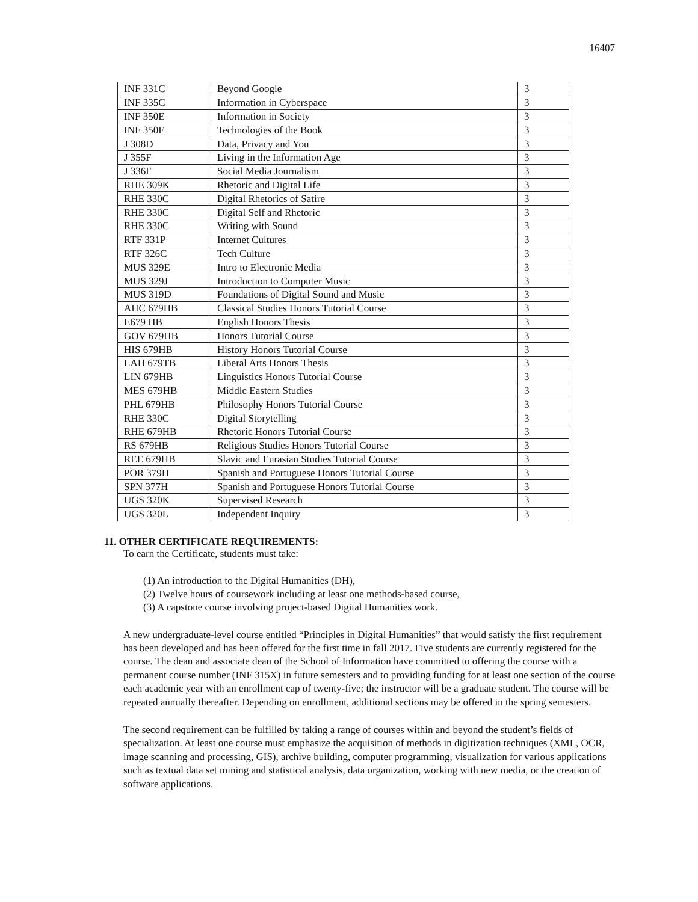16407
| INF 331C | Beyond Google | 3 |
| INF 335C | Information in Cyberspace | 3 |
| INF 350E | Information in Society | 3 |
| INF 350E | Technologies of the Book | 3 |
| J 308D | Data, Privacy and You | 3 |
| J 355F | Living in the Information Age | 3 |
| J 336F | Social Media Journalism | 3 |
| RHE 309K | Rhetoric and Digital Life | 3 |
| RHE 330C | Digital Rhetorics of Satire | 3 |
| RHE 330C | Digital Self and Rhetoric | 3 |
| RHE 330C | Writing with Sound | 3 |
| RTF 331P | Internet Cultures | 3 |
| RTF 326C | Tech Culture | 3 |
| MUS 329E | Intro to Electronic Media | 3 |
| MUS 329J | Introduction to Computer Music | 3 |
| MUS 319D | Foundations of Digital Sound and Music | 3 |
| AHC 679HB | Classical Studies Honors Tutorial Course | 3 |
| E679 HB | English Honors Thesis | 3 |
| GOV 679HB | Honors Tutorial Course | 3 |
| HIS 679HB | History Honors Tutorial Course | 3 |
| LAH 679TB | Liberal Arts Honors Thesis | 3 |
| LIN 679HB | Linguistics Honors Tutorial Course | 3 |
| MES 679HB | Middle Eastern Studies | 3 |
| PHL 679HB | Philosophy Honors Tutorial Course | 3 |
| RHE 330C | Digital Storytelling | 3 |
| RHE 679HB | Rhetoric Honors Tutorial Course | 3 |
| RS 679HB | Religious Studies Honors Tutorial Course | 3 |
| REE 679HB | Slavic and Eurasian Studies Tutorial Course | 3 |
| POR 379H | Spanish and Portuguese Honors Tutorial Course | 3 |
| SPN 377H | Spanish and Portuguese Honors Tutorial Course | 3 |
| UGS 320K | Supervised Research | 3 |
| UGS 320L | Independent Inquiry | 3 |
11. OTHER CERTIFICATE REQUIREMENTS:
To earn the Certificate, students must take:
(1) An introduction to the Digital Humanities (DH),
(2) Twelve hours of coursework including at least one methods-based course,
(3) A capstone course involving project-based Digital Humanities work.
A new undergraduate-level course entitled “Principles in Digital Humanities” that would satisfy the first requirement has been developed and has been offered for the first time in fall 2017. Five students are currently registered for the course. The dean and associate dean of the School of Information have committed to offering the course with a permanent course number (INF 315X) in future semesters and to providing funding for at least one section of the course each academic year with an enrollment cap of twenty-five; the instructor will be a graduate student. The course will be repeated annually thereafter. Depending on enrollment, additional sections may be offered in the spring semesters.
The second requirement can be fulfilled by taking a range of courses within and beyond the student’s fields of specialization. At least one course must emphasize the acquisition of methods in digitization techniques (XML, OCR, image scanning and processing, GIS), archive building, computer programming, visualization for various applications such as textual data set mining and statistical analysis, data organization, working with new media, or the creation of software applications.